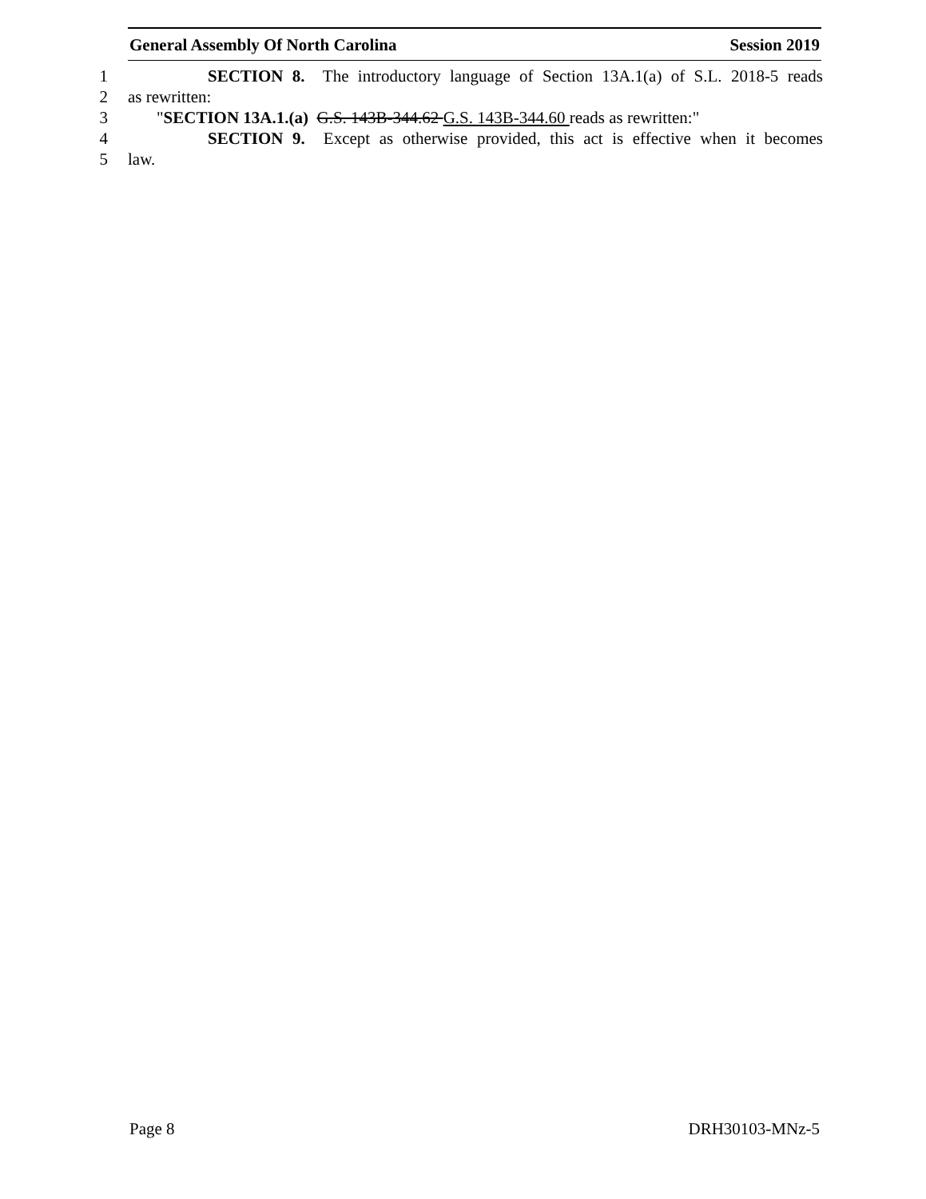General Assembly Of North Carolina Session 2019
1 SECTION 8. The introductory language of Section 13A.1(a) of S.L. 2018-5 reads
2 as rewritten:
3 "SECTION 13A.1.(a) G.S. 143B-344.62 G.S. 143B-344.60 reads as rewritten:"
4 SECTION 9. Except as otherwise provided, this act is effective when it becomes
5 law.
Page 8 DRH30103-MNz-5